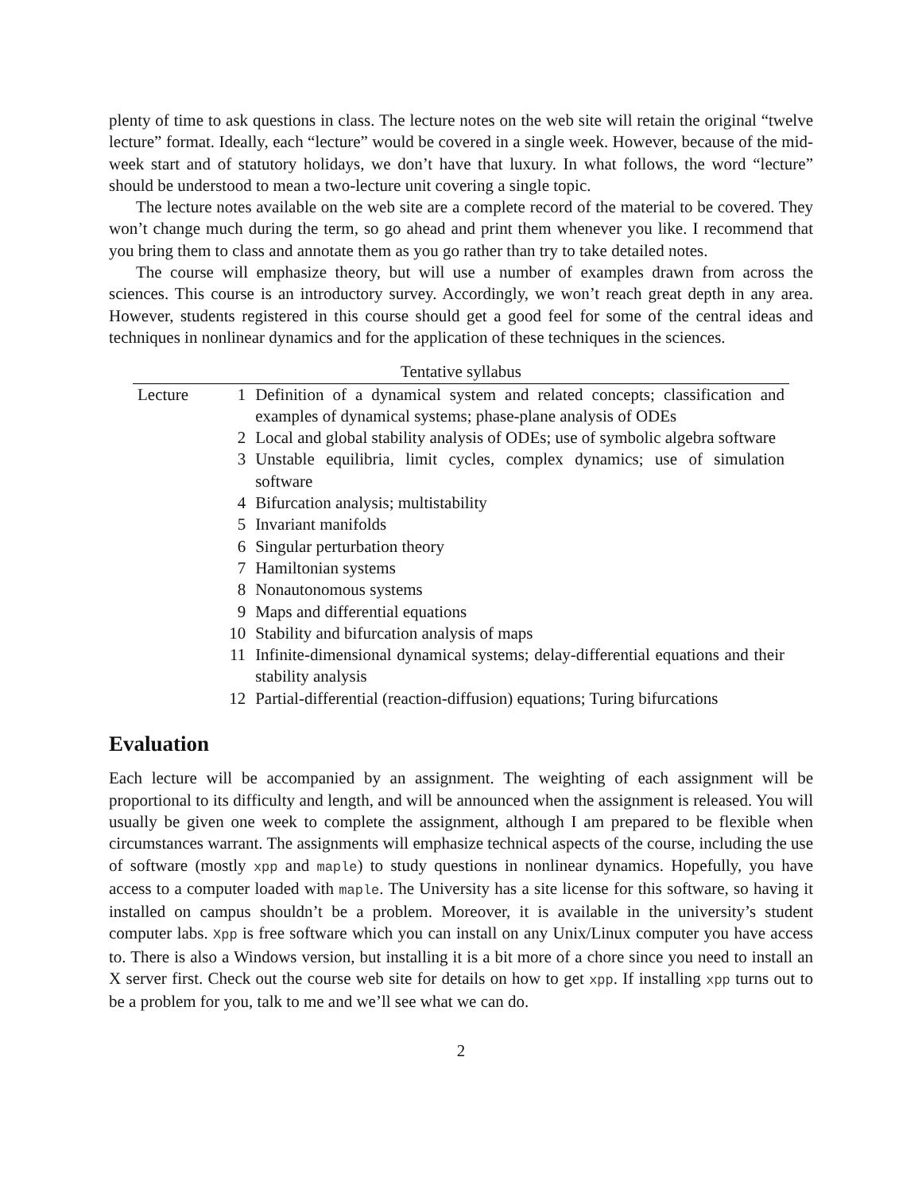plenty of time to ask questions in class. The lecture notes on the web site will retain the original “twelve lecture” format. Ideally, each “lecture” would be covered in a single week. However, because of the mid-week start and of statutory holidays, we don’t have that luxury. In what follows, the word “lecture” should be understood to mean a two-lecture unit covering a single topic.
The lecture notes available on the web site are a complete record of the material to be covered. They won’t change much during the term, so go ahead and print them whenever you like. I recommend that you bring them to class and annotate them as you go rather than try to take detailed notes.
The course will emphasize theory, but will use a number of examples drawn from across the sciences. This course is an introductory survey. Accordingly, we won’t reach great depth in any area. However, students registered in this course should get a good feel for some of the central ideas and techniques in nonlinear dynamics and for the application of these techniques in the sciences.
Tentative syllabus
| Lecture | 1 | Definition of a dynamical system and related concepts; classification and examples of dynamical systems; phase-plane analysis of ODEs |
| | 2 | Local and global stability analysis of ODEs; use of symbolic algebra software |
| | 3 | Unstable equilibria, limit cycles, complex dynamics; use of simulation software |
| | 4 | Bifurcation analysis; multistability |
| | 5 | Invariant manifolds |
| | 6 | Singular perturbation theory |
| | 7 | Hamiltonian systems |
| | 8 | Nonautonomous systems |
| | 9 | Maps and differential equations |
| | 10 | Stability and bifurcation analysis of maps |
| | 11 | Infinite-dimensional dynamical systems; delay-differential equations and their stability analysis |
| | 12 | Partial-differential (reaction-diffusion) equations; Turing bifurcations |
Evaluation
Each lecture will be accompanied by an assignment. The weighting of each assignment will be proportional to its difficulty and length, and will be announced when the assignment is released. You will usually be given one week to complete the assignment, although I am prepared to be flexible when circumstances warrant. The assignments will emphasize technical aspects of the course, including the use of software (mostly xpp and maple) to study questions in nonlinear dynamics. Hopefully, you have access to a computer loaded with maple. The University has a site license for this software, so having it installed on campus shouldn’t be a problem. Moreover, it is available in the university’s student computer labs. Xpp is free software which you can install on any Unix/Linux computer you have access to. There is also a Windows version, but installing it is a bit more of a chore since you need to install an X server first. Check out the course web site for details on how to get xpp. If installing xpp turns out to be a problem for you, talk to me and we’ll see what we can do.
2